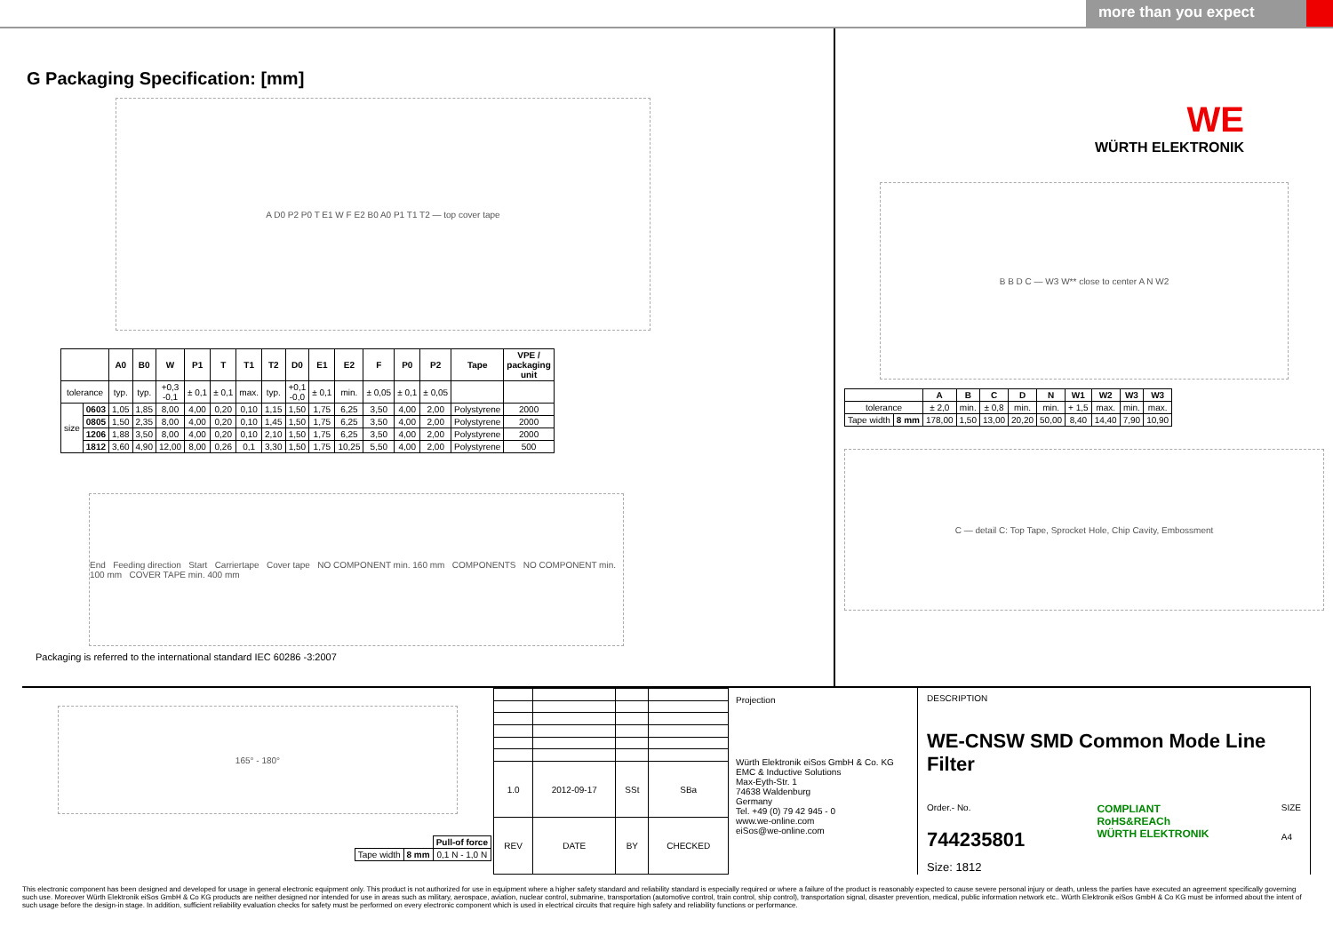more than you expect
G Packaging Specification: [mm]
A D0 P2 P0 T E1 W F E2 B0 A0 P1 T1 T2 — top cover tape
| | | A0 | B0 | W | P1 | T | T1 | T2 | D0 | E1 | E2 | F | P0 | P2 | Tape | VPE / packaging unit |
| --- | --- | --- | --- | --- | --- | --- | --- | --- | --- | --- | --- | --- | --- | --- | --- | --- |
| tolerance | | typ. | typ. | +0,3 -0,1 | ± 0,1 | ± 0,1 | max. | typ. | +0,1 -0,0 | ± 0,1 | min. | ± 0,05 | ± 0,1 | ± 0,05 | | |
| size | 0603 | 1,05 | 1,85 | 8,00 | 4,00 | 0,20 | 0,10 | 1,15 | 1,50 | 1,75 | 6,25 | 3,50 | 4,00 | 2,00 | Polystyrene | 2000 |
| | 0805 | 1,50 | 2,35 | 8,00 | 4,00 | 0,20 | 0,10 | 1,45 | 1,50 | 1,75 | 6,25 | 3,50 | 4,00 | 2,00 | Polystyrene | 2000 |
| | 1206 | 1,88 | 3,50 | 8,00 | 4,00 | 0,20 | 0,10 | 2,10 | 1,50 | 1,75 | 6,25 | 3,50 | 4,00 | 2,00 | Polystyrene | 2000 |
| | 1812 | 3,60 | 4,90 | 12,00 | 8,00 | 0,26 | 0,1 | 3,30 | 1,50 | 1,75 | 10,25 | 5,50 | 4,00 | 2,00 | Polystyrene | 500 |
End Feeding direction Start Carriertape Cover tape NO COMPONENT min. 160 mm COMPONENTS NO COMPONENT min. 100 mm COVER TAPE min. 400 mm
Packaging is referred to the international standard IEC 60286 -3:2007
WE
WÜRTH ELEKTRONIK
B B D C — W3 W** close to center A N W2
| | | A | B | C | D | N | W1 | W2 | W3 | W3 |
| --- | --- | --- | --- | --- | --- | --- | --- | --- | --- | --- |
| tolerance | | ± 2,0 | min. | ± 0,8 | min. | min. | + 1,5 | max. | min. | max. |
| Tape width | 8 mm | 178,00 | 1,50 | 13,00 | 20,20 | 50,00 | 8,40 | 14,40 | 7,90 | 10,90 |
C — detail C: Top Tape, Sprocket Hole, Chip Cavity, Embossment
165° - 180°
| | | Pull-of force |
| Tape width | 8 mm | 0,1 N - 1,0 N |
| 1.0 | 2012-09-17 | SSt | SBa |
| REV | DATE | BY | CHECKED |
Projection
Würth Elektronik eiSos GmbH & Co. KG
EMC & Inductive Solutions
Max-Eyth-Str. 1
74638 Waldenburg
Germany
Tel. +49 (0) 79 42 945 - 0
www.we-online.com
eiSos@we-online.com
DESCRIPTION
WE-CNSW SMD Common Mode Line Filter
Order.- No.
744235801
COMPLIANT
RoHS&REACh
WÜRTH ELEKTRONIK
SIZE
A4
Size: 1812
This electronic component has been designed and developed for usage in general electronic equipment only. This product is not authorized for use in equipment where a higher safety standard and reliability standard is especially required or where a failure of the product is reasonably expected to cause severe personal injury or death, unless the parties have executed an agreement specifically governing such use. Moreover Würth Elektronik eiSos GmbH & Co KG products are neither designed nor intended for use in areas such as military, aerospace, aviation, nuclear control, submarine, transportation (automotive control, train control, ship control), transportation signal, disaster prevention, medical, public information network etc.. Würth Elektronik eiSos GmbH & Co KG must be informed about the intent of such usage before the design-in stage. In addition, sufficient reliability evaluation checks for safety must be performed on every electronic component which is used in electrical circuits that require high safety and reliability functions or performance.